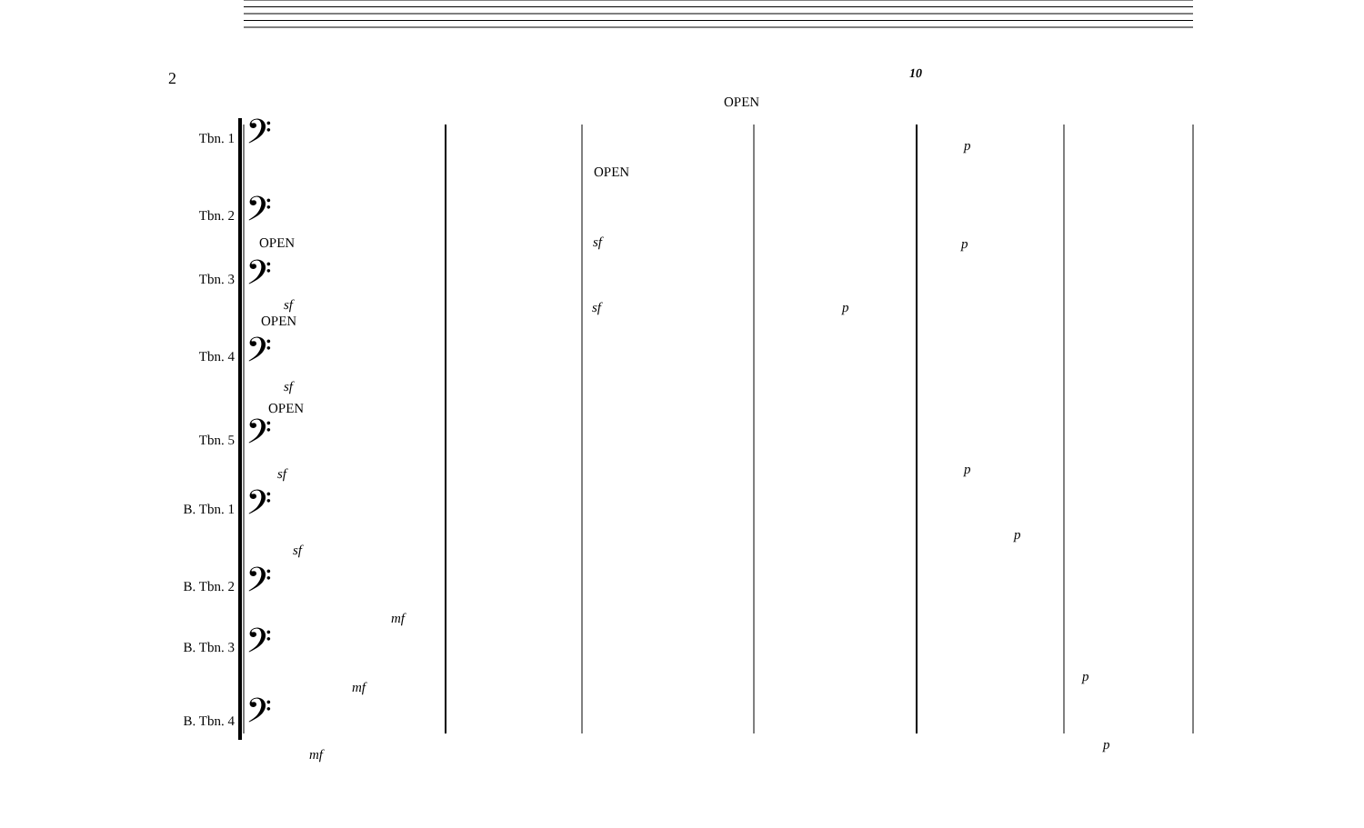2
𝄢
𝄢
𝄢
𝄢
𝄢
𝄢
𝄢
𝄢
𝄢
Tbn. 1
Tbn. 2
Tbn. 3
Tbn. 4
Tbn. 5
B. Tbn. 1
B. Tbn. 2
B. Tbn. 3
B. Tbn. 4
10
OPEN
OPEN
OPEN
OPEN
OPEN
p
sf p
sf sf p
sf
sf p
sf
p
mf
mf
p
mf
p